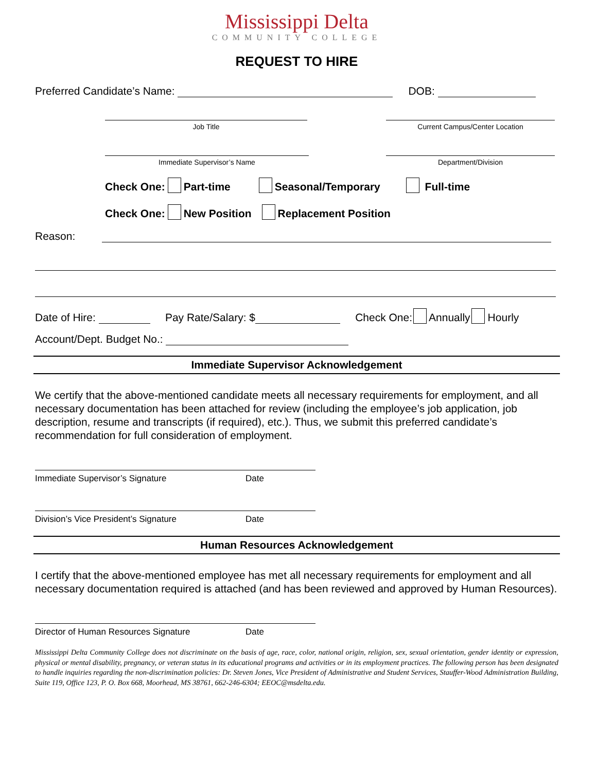Mississippi Delta
COMMUNITY COLLEGE
REQUEST TO HIRE
Preferred Candidate’s Name: DOB:
Job Title Current Campus/Center Location
Immediate Supervisor’s Name Department/Division
Check One: Part-time Seasonal/Temporary Full-time
Check One: New Position Replacement Position
Reason:
Date of Hire: Pay Rate/Salary: $ Check One: Annually Hourly
Account/Dept. Budget No.:
Immediate Supervisor Acknowledgement
We certify that the above-mentioned candidate meets all necessary requirements for employment, and all necessary documentation has been attached for review (including the employee’s job application, job description, resume and transcripts (if required), etc.). Thus, we submit this preferred candidate’s recommendation for full consideration of employment.
Immediate Supervisor’s Signature Date
Division’s Vice President’s Signature Date
Human Resources Acknowledgement
I certify that the above-mentioned employee has met all necessary requirements for employment and all necessary documentation required is attached (and has been reviewed and approved by Human Resources).
Director of Human Resources Signature Date
Mississippi Delta Community College does not discriminate on the basis of age, race, color, national origin, religion, sex, sexual orientation, gender identity or expression, physical or mental disability, pregnancy, or veteran status in its educational programs and activities or in its employment practices. The following person has been designated to handle inquiries regarding the non-discrimination policies: Dr. Steven Jones, Vice President of Administrative and Student Services, Stauffer-Wood Administration Building, Suite 119, Office 123, P. O. Box 668, Moorhead, MS 38761, 662-246-6304; EEOC@msdelta.edu.